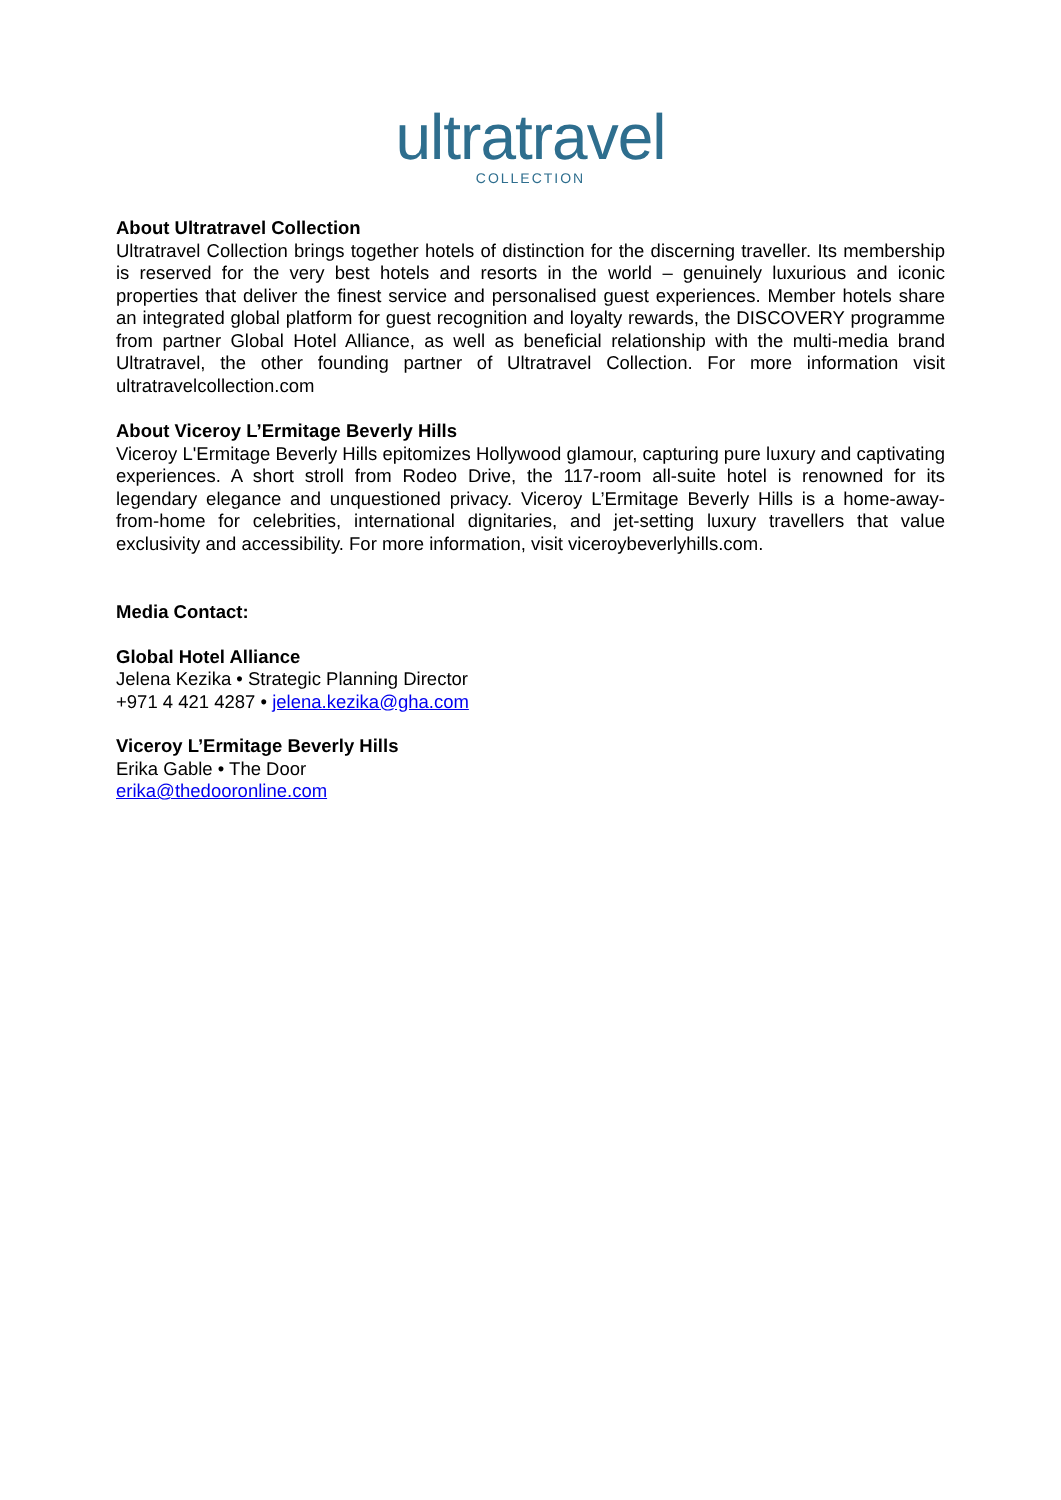ultratravel
COLLECTION
About Ultratravel Collection
Ultratravel Collection brings together hotels of distinction for the discerning traveller. Its membership is reserved for the very best hotels and resorts in the world – genuinely luxurious and iconic properties that deliver the finest service and personalised guest experiences. Member hotels share an integrated global platform for guest recognition and loyalty rewards, the DISCOVERY programme from partner Global Hotel Alliance, as well as beneficial relationship with the multi-media brand Ultratravel, the other founding partner of Ultratravel Collection. For more information visit ultratravelcollection.com
About Viceroy L’Ermitage Beverly Hills
Viceroy L'Ermitage Beverly Hills epitomizes Hollywood glamour, capturing pure luxury and captivating experiences. A short stroll from Rodeo Drive, the 117-room all-suite hotel is renowned for its legendary elegance and unquestioned privacy. Viceroy L’Ermitage Beverly Hills is a home-away-from-home for celebrities, international dignitaries, and jet-setting luxury travellers that value exclusivity and accessibility. For more information, visit viceroybeverlyhills.com.
Media Contact:
Global Hotel Alliance
Jelena Kezika • Strategic Planning Director
+971 4 421 4287 • jelena.kezika@gha.com
Viceroy L’Ermitage Beverly Hills
Erika Gable • The Door
erika@thedooronline.com